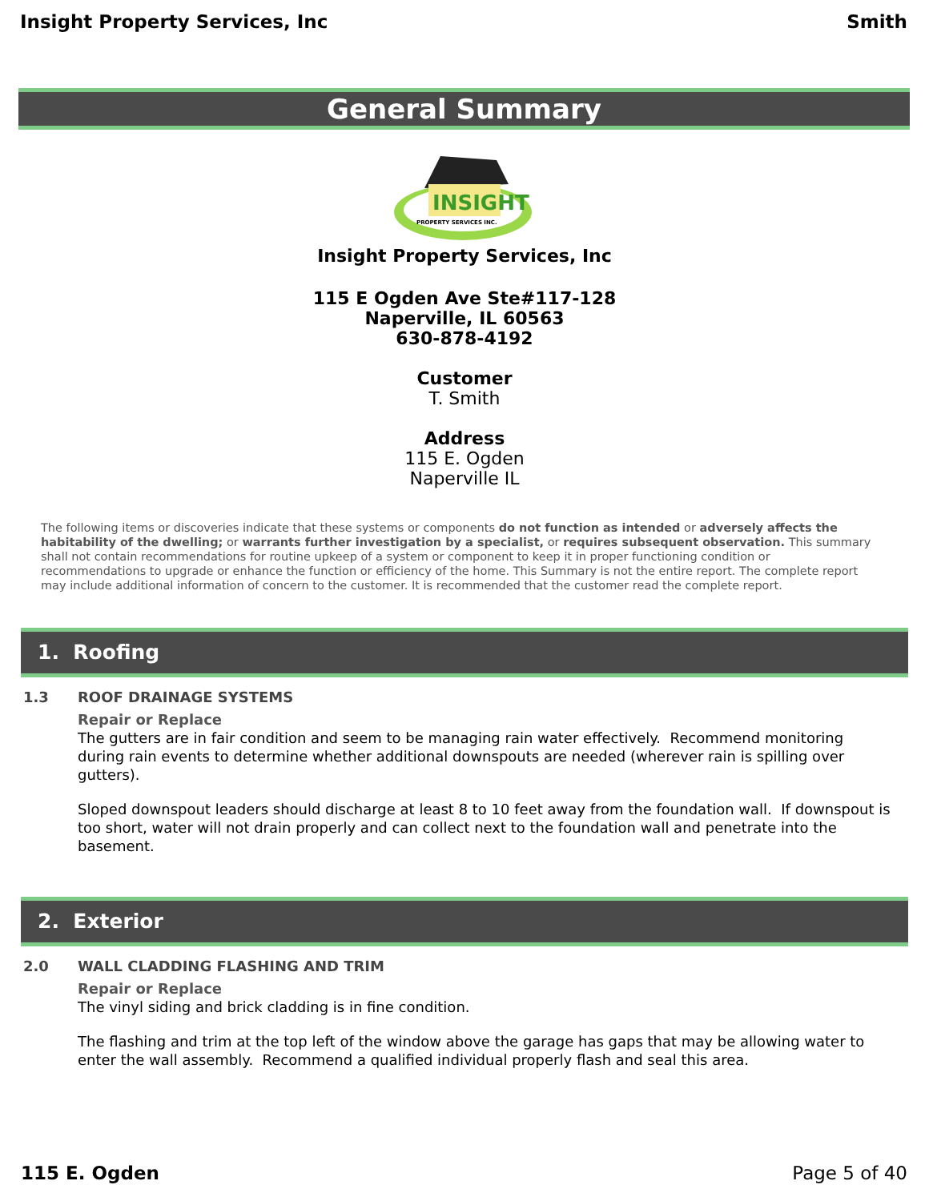Insight Property Services, Inc Smith
General Summary
INSIGHT
PROPERTY SERVICES INC.
Insight Property Services, Inc
115 E Ogden Ave Ste#117-128
Naperville, IL 60563
630-878-4192
Customer
T. Smith
Address
115 E. Ogden
Naperville IL
The following items or discoveries indicate that these systems or components do not function as intended or adversely affects the habitability of the dwelling; or warrants further investigation by a specialist, or requires subsequent observation. This summary shall not contain recommendations for routine upkeep of a system or component to keep it in proper functioning condition or recommendations to upgrade or enhance the function or efficiency of the home. This Summary is not the entire report. The complete report may include additional information of concern to the customer. It is recommended that the customer read the complete report.
1. Roofing
1.3 ROOF DRAINAGE SYSTEMS
Repair or Replace
The gutters are in fair condition and seem to be managing rain water effectively. Recommend monitoring during rain events to determine whether additional downspouts are needed (wherever rain is spilling over gutters).
Sloped downspout leaders should discharge at least 8 to 10 feet away from the foundation wall. If downspout is too short, water will not drain properly and can collect next to the foundation wall and penetrate into the basement.
2. Exterior
2.0 WALL CLADDING FLASHING AND TRIM
Repair or Replace
The vinyl siding and brick cladding is in fine condition.
The flashing and trim at the top left of the window above the garage has gaps that may be allowing water to enter the wall assembly. Recommend a qualified individual properly flash and seal this area.
115 E. Ogden Page 5 of 40